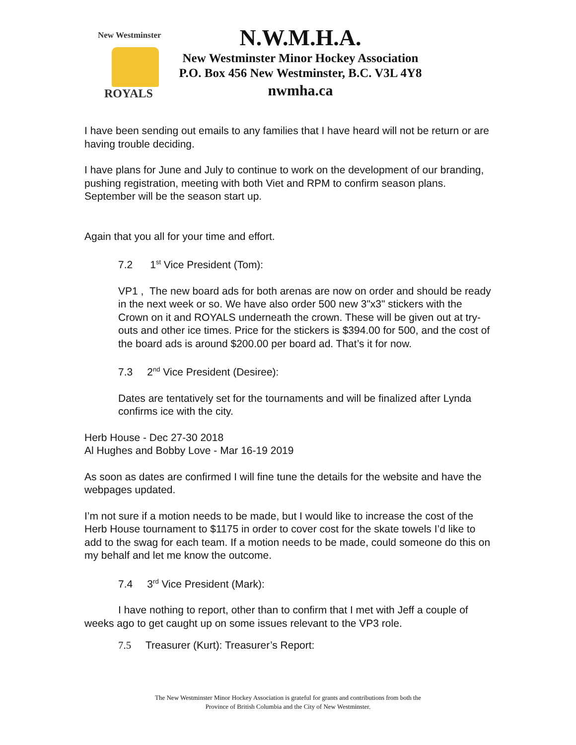New Westminster
ROYALS
N.W.M.H.A.
New Westminster Minor Hockey Association
P.O. Box 456 New Westminster, B.C. V3L 4Y8
nwmha.ca
I have been sending out emails to any families that I have heard will not be return or are having trouble deciding.
I have plans for June and July to continue to work on the development of our branding, pushing registration, meeting with both Viet and RPM to confirm season plans. September will be the season start up.
Again that you all for your time and effort.
7.2 1<sup>st</sup> Vice President (Tom):
VP1 , The new board ads for both arenas are now on order and should be ready in the next week or so. We have also order 500 new 3"x3" stickers with the Crown on it and ROYALS underneath the crown. These will be given out at try-outs and other ice times. Price for the stickers is $394.00 for 500, and the cost of the board ads is around $200.00 per board ad. That’s it for now.
7.3 2<sup>nd</sup> Vice President (Desiree):
Dates are tentatively set for the tournaments and will be finalized after Lynda confirms ice with the city.
Herb House - Dec 27-30 2018
Al Hughes and Bobby Love - Mar 16-19 2019
As soon as dates are confirmed I will fine tune the details for the website and have the webpages updated.
I’m not sure if a motion needs to be made, but I would like to increase the cost of the Herb House tournament to $1175 in order to cover cost for the skate towels I’d like to add to the swag for each team. If a motion needs to be made, could someone do this on my behalf and let me know the outcome.
7.4 3<sup>rd</sup> Vice President (Mark):
I have nothing to report, other than to confirm that I met with Jeff a couple of weeks ago to get caught up on some issues relevant to the VP3 role.
7.5 Treasurer (Kurt): Treasurer’s Report:
The New Westminster Minor Hockey Association is grateful for grants and contributions from both the
Province of British Columbia and the City of New Westminster.